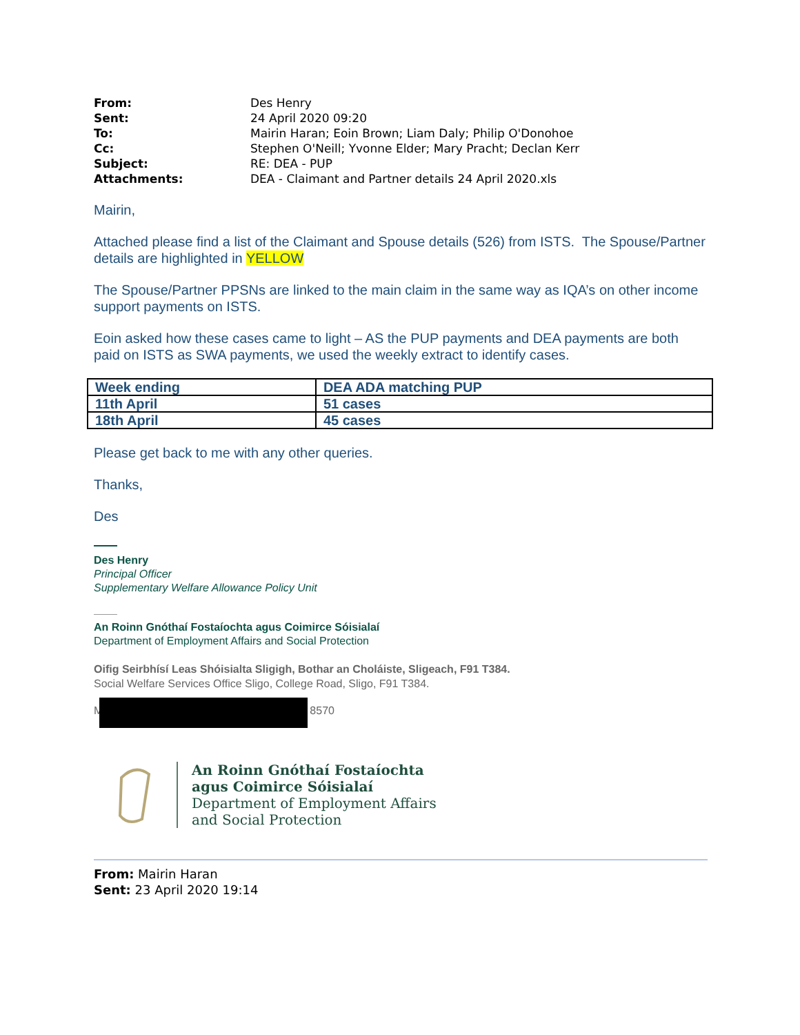| From: | Des Henry |
| Sent: | 24 April 2020 09:20 |
| To: | Mairin Haran; Eoin Brown; Liam Daly; Philip O'Donohoe |
| Cc: | Stephen O'Neill; Yvonne Elder; Mary Pracht; Declan Kerr |
| Subject: | RE: DEA - PUP |
| Attachments: | DEA - Claimant and Partner details 24 April 2020.xls |
Mairin,
Attached please find a list of the Claimant and Spouse details (526) from ISTS. The Spouse/Partner details are highlighted in YELLOW
The Spouse/Partner PPSNs are linked to the main claim in the same way as IQA’s on other income support payments on ISTS.
Eoin asked how these cases came to light – AS the PUP payments and DEA payments are both paid on ISTS as SWA payments, we used the weekly extract to identify cases.
| Week ending | DEA ADA matching PUP |
| 11th April | 51 cases |
| 18th April | 45 cases |
Please get back to me with any other queries.
Thanks,
Des
Des Henry
Principal Officer
Supplementary Welfare Allowance Policy Unit
An Roinn Gnóthaí Fostaíochta agus Coimirce Sóisialaí
Department of Employment Affairs and Social Protection
Oifig Seirbhísí Leas Shóisialta Sligigh, Bothar an Choláiste, Sligeach, F91 T384.
Social Welfare Services Office Sligo, College Road, Sligo, F91 T384.
M 8570
An Roinn Gnóthaí Fostaíochta
agus Coimirce Sóisialaí
Department of Employment Affairs
and Social Protection
From: Mairin Haran
Sent: 23 April 2020 19:14